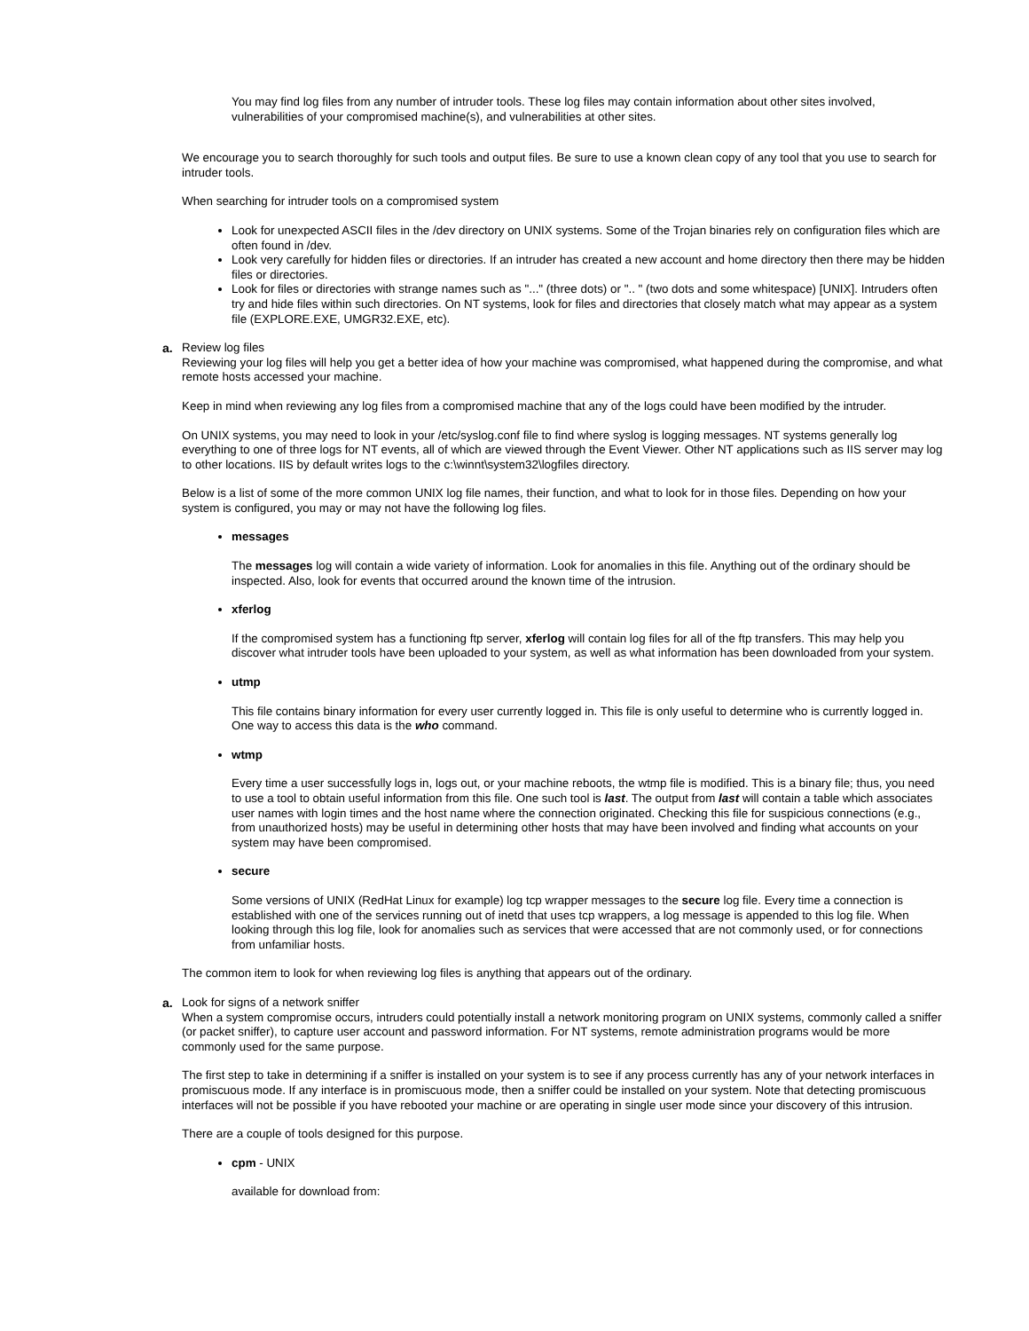You may find log files from any number of intruder tools. These log files may contain information about other sites involved, vulnerabilities of your compromised machine(s), and vulnerabilities at other sites.
We encourage you to search thoroughly for such tools and output files. Be sure to use a known clean copy of any tool that you use to search for intruder tools.
When searching for intruder tools on a compromised system
Look for unexpected ASCII files in the /dev directory on UNIX systems. Some of the Trojan binaries rely on configuration files which are often found in /dev.
Look very carefully for hidden files or directories. If an intruder has created a new account and home directory then there may be hidden files or directories.
Look for files or directories with strange names such as "..." (three dots) or ".. " (two dots and some whitespace) [UNIX]. Intruders often try and hide files within such directories. On NT systems, look for files and directories that closely match what may appear as a system file (EXPLORE.EXE, UMGR32.EXE, etc).
a. Review log files
Reviewing your log files will help you get a better idea of how your machine was compromised, what happened during the compromise, and what remote hosts accessed your machine.
Keep in mind when reviewing any log files from a compromised machine that any of the logs could have been modified by the intruder.
On UNIX systems, you may need to look in your /etc/syslog.conf file to find where syslog is logging messages. NT systems generally log everything to one of three logs for NT events, all of which are viewed through the Event Viewer. Other NT applications such as IIS server may log to other locations. IIS by default writes logs to the c:\winnt\system32\logfiles directory.
Below is a list of some of the more common UNIX log file names, their function, and what to look for in those files. Depending on how your system is configured, you may or may not have the following log files.
messages
The messages log will contain a wide variety of information. Look for anomalies in this file. Anything out of the ordinary should be inspected. Also, look for events that occurred around the known time of the intrusion.
xferlog
If the compromised system has a functioning ftp server, xferlog will contain log files for all of the ftp transfers. This may help you discover what intruder tools have been uploaded to your system, as well as what information has been downloaded from your system.
utmp
This file contains binary information for every user currently logged in. This file is only useful to determine who is currently logged in. One way to access this data is the who command.
wtmp
Every time a user successfully logs in, logs out, or your machine reboots, the wtmp file is modified. This is a binary file; thus, you need to use a tool to obtain useful information from this file. One such tool is last. The output from last will contain a table which associates user names with login times and the host name where the connection originated. Checking this file for suspicious connections (e.g., from unauthorized hosts) may be useful in determining other hosts that may have been involved and finding what accounts on your system may have been compromised.
secure
Some versions of UNIX (RedHat Linux for example) log tcp wrapper messages to the secure log file. Every time a connection is established with one of the services running out of inetd that uses tcp wrappers, a log message is appended to this log file. When looking through this log file, look for anomalies such as services that were accessed that are not commonly used, or for connections from unfamiliar hosts.
The common item to look for when reviewing log files is anything that appears out of the ordinary.
a. Look for signs of a network sniffer
When a system compromise occurs, intruders could potentially install a network monitoring program on UNIX systems, commonly called a sniffer (or packet sniffer), to capture user account and password information. For NT systems, remote administration programs would be more commonly used for the same purpose.
The first step to take in determining if a sniffer is installed on your system is to see if any process currently has any of your network interfaces in promiscuous mode. If any interface is in promiscuous mode, then a sniffer could be installed on your system. Note that detecting promiscuous interfaces will not be possible if you have rebooted your machine or are operating in single user mode since your discovery of this intrusion.
There are a couple of tools designed for this purpose.
cpm - UNIX
available for download from: